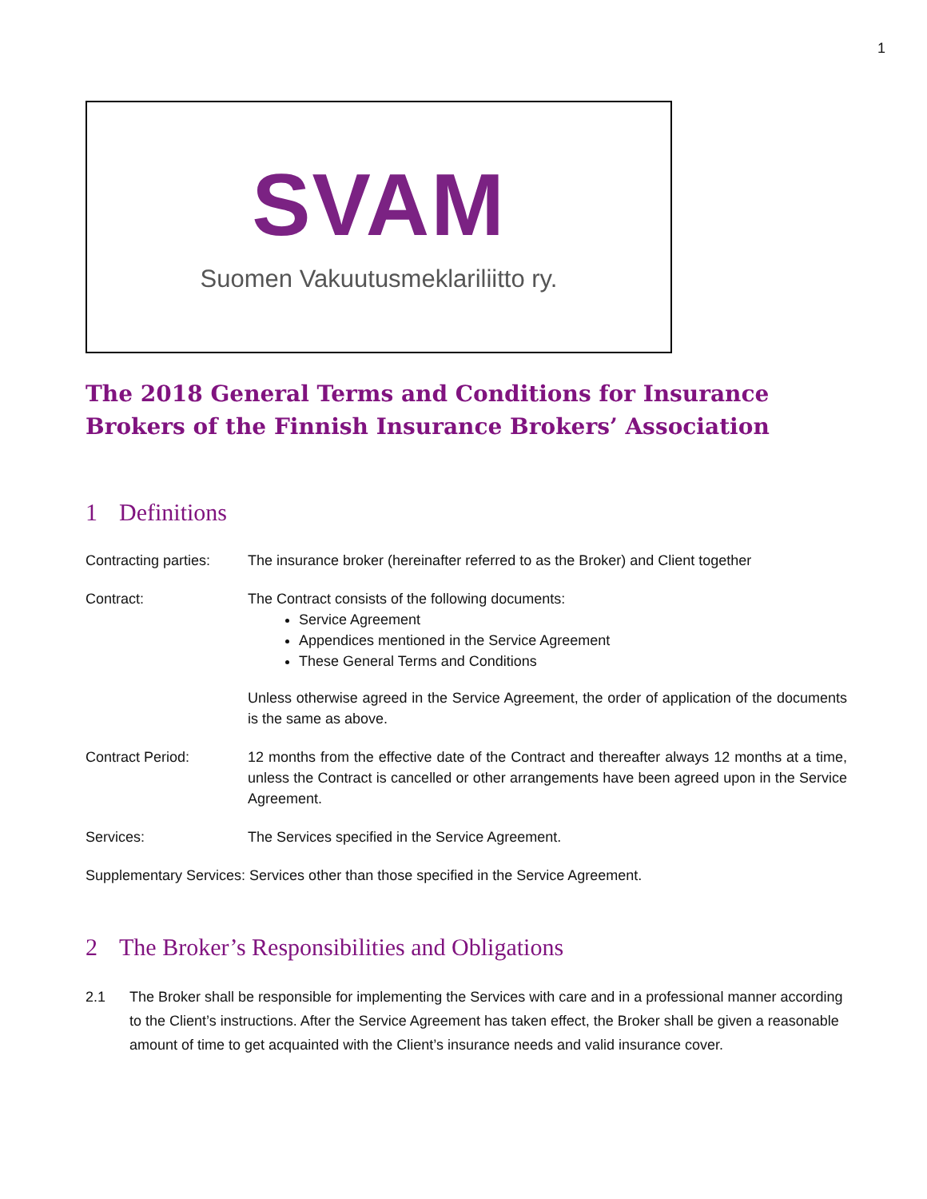1
SVAM
Suomen Vakuutusmeklariliitto ry.
The 2018 General Terms and Conditions for Insurance Brokers of the Finnish Insurance Brokers’ Association
1 Definitions
Contracting parties:
The insurance broker (hereinafter referred to as the Broker) and Client together
Contract: The Contract consists of the following documents:
Service Agreement
Appendices mentioned in the Service Agreement
These General Terms and Conditions
Unless otherwise agreed in the Service Agreement, the order of application of the documents is the same as above.
Contract Period: 12 months from the effective date of the Contract and thereafter always 12 months at a time, unless the Contract is cancelled or other arrangements have been agreed upon in the Service Agreement.
Services: The Services specified in the Service Agreement.
Supplementary Services: Services other than those specified in the Service Agreement.
2 The Broker’s Responsibilities and Obligations
2.1 The Broker shall be responsible for implementing the Services with care and in a professional manner according to the Client’s instructions. After the Service Agreement has taken effect, the Broker shall be given a reasonable amount of time to get acquainted with the Client’s insurance needs and valid insurance cover.